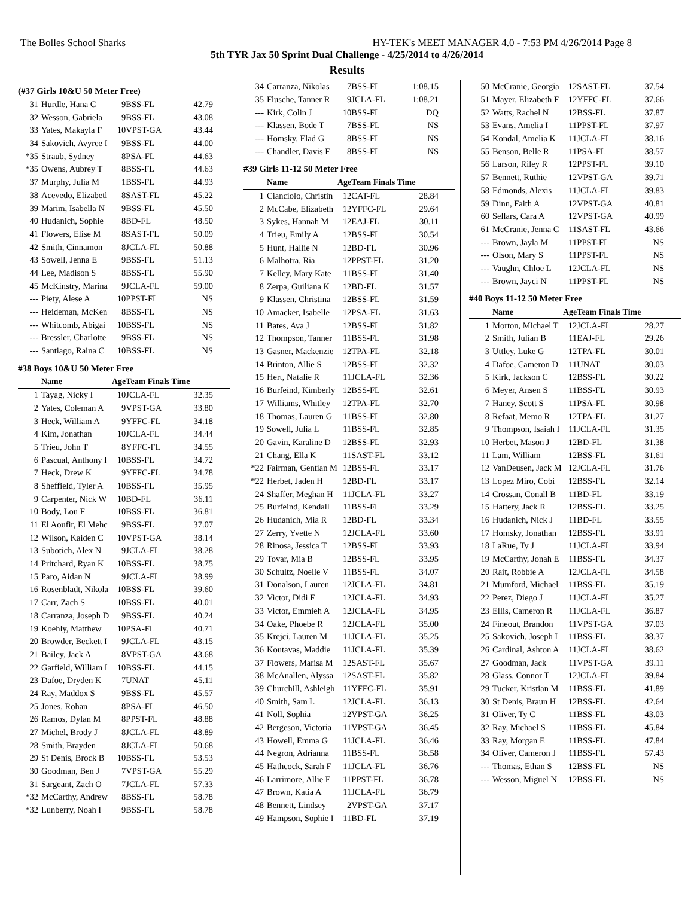The Bolles School Sharks HY-TEK's MEET MANAGER 4.0 - 7:53 PM 4/26/2014 Page 8
5th TYR Jax 50 Sprint Dual Challenge - 4/25/2014 to 4/26/2014
Results
| (#37 Girls 10&U 50 Meter Free) | | | | |
| 31 | Hurdle, Hana C | 9 | BSS-FL | 42.79 |
| 32 | Wesson, Gabriela | 9 | BSS-FL | 43.08 |
| 33 | Yates, Makayla F | 10 | VPST-GA | 43.44 |
| 34 | Sakovich, Avyree I | 9 | BSS-FL | 44.00 |
| *35 | Straub, Sydney | 8 | PSA-FL | 44.63 |
| *35 | Owens, Aubrey T | 8 | BSS-FL | 44.63 |
| 37 | Murphy, Julia M | 1 | BSS-FL | 44.93 |
| 38 | Acevedo, Elizabetl | 8 | SAST-FL | 45.22 |
| 39 | Marim, Isabella N | 9 | BSS-FL | 45.50 |
| 40 | Hudanich, Sophie | 8 | BD-FL | 48.50 |
| 41 | Flowers, Elise M | 8 | SAST-FL | 50.09 |
| 42 | Smith, Cinnamon | 8 | JCLA-FL | 50.88 |
| 43 | Sowell, Jenna E | 9 | BSS-FL | 51.13 |
| 44 | Lee, Madison S | 8 | BSS-FL | 55.90 |
| 45 | McKinstry, Marina | 9 | JCLA-FL | 59.00 |
| --- | Piety, Alese A | 10 | PPST-FL | NS |
| --- | Heideman, McKen | 8 | BSS-FL | NS |
| --- | Whitcomb, Abigai | 10 | BSS-FL | NS |
| --- | Bressler, Charlotte | 9 | BSS-FL | NS |
| --- | Santiago, Raina C | 10 | BSS-FL | NS |
| #38 Boys 10&U 50 Meter Free | | | | |
| | Name | Age | Team Finals Time | |
| 1 | Tayag, Nicky I | 10 | JCLA-FL | 32.35 |
| 2 | Yates, Coleman A | 9 | VPST-GA | 33.80 |
| 3 | Heck, William A | 9 | YFFC-FL | 34.18 |
| 4 | Kim, Jonathan | 10 | JCLA-FL | 34.44 |
| 5 | Trieu, John T | 8 | YFFC-FL | 34.55 |
| 6 | Pascual, Anthony I | 10 | BSS-FL | 34.72 |
| 7 | Heck, Drew K | 9 | YFFC-FL | 34.78 |
| 8 | Sheffield, Tyler A | 10 | BSS-FL | 35.95 |
| 9 | Carpenter, Nick W | 10 | BD-FL | 36.11 |
| 10 | Body, Lou F | 10 | BSS-FL | 36.81 |
| 11 | El Aoufir, El Mehc | 9 | BSS-FL | 37.07 |
| 12 | Wilson, Kaiden C | 10 | VPST-GA | 38.14 |
| 13 | Subotich, Alex N | 9 | JCLA-FL | 38.28 |
| 14 | Pritchard, Ryan K | 10 | BSS-FL | 38.75 |
| 15 | Paro, Aidan N | 9 | JCLA-FL | 38.99 |
| 16 | Rosenbladt, Nikola | 10 | BSS-FL | 39.60 |
| 17 | Carr, Zach S | 10 | BSS-FL | 40.01 |
| 18 | Carranza, Joseph D | 9 | BSS-FL | 40.24 |
| 19 | Koehly, Matthew | 10 | PSA-FL | 40.71 |
| 20 | Browder, Beckett I | 9 | JCLA-FL | 43.15 |
| 21 | Bailey, Jack A | 8 | VPST-GA | 43.68 |
| 22 | Garfield, William I | 10 | BSS-FL | 44.15 |
| 23 | Dafoe, Dryden K | 7 | UNAT | 45.11 |
| 24 | Ray, Maddox S | 9 | BSS-FL | 45.57 |
| 25 | Jones, Rohan | 8 | PSA-FL | 46.50 |
| 26 | Ramos, Dylan M | 8 | PPST-FL | 48.88 |
| 27 | Michel, Brody J | 8 | JCLA-FL | 48.89 |
| 28 | Smith, Brayden | 8 | JCLA-FL | 50.68 |
| 29 | St Denis, Brock B | 10 | BSS-FL | 53.53 |
| 30 | Goodman, Ben J | 7 | VPST-GA | 55.29 |
| 31 | Sargeant, Zach O | 7 | JCLA-FL | 57.33 |
| *32 | McCarthy, Andrew | 8 | BSS-FL | 58.78 |
| *32 | Lunberry, Noah I | 9 | BSS-FL | 58.78 |
| 34 | Carranza, Nikolas | 7 | BSS-FL | 1:08.15 |
| 35 | Flusche, Tanner R | 9 | JCLA-FL | 1:08.21 |
| --- | Kirk, Colin J | 10 | BSS-FL | DQ |
| --- | Klassen, Bode T | 7 | BSS-FL | NS |
| --- | Homsky, Elad G | 8 | BSS-FL | NS |
| --- | Chandler, Davis F | 8 | BSS-FL | NS |
| #39 Girls 11-12 50 Meter Free | | | | |
| | Name | Age | Team Finals Time | |
| 1 | Cianciolo, Christin | 12 | CAT-FL | 28.84 |
| 2 | McCabe, Elizabeth | 12 | YFFC-FL | 29.64 |
| 3 | Sykes, Hannah M | 12 | EAJ-FL | 30.11 |
| 4 | Trieu, Emily A | 12 | BSS-FL | 30.54 |
| 5 | Hunt, Hallie N | 12 | BD-FL | 30.96 |
| 6 | Malhotra, Ria | 12 | PPST-FL | 31.20 |
| 7 | Kelley, Mary Kate | 11 | BSS-FL | 31.40 |
| 8 | Zerpa, Guiliana K | 12 | BD-FL | 31.57 |
| 9 | Klassen, Christina | 12 | BSS-FL | 31.59 |
| 10 | Amacker, Isabelle | 12 | PSA-FL | 31.63 |
| 11 | Bates, Ava J | 12 | BSS-FL | 31.82 |
| 12 | Thompson, Tanner | 11 | BSS-FL | 31.98 |
| 13 | Gasner, Mackenzie | 12 | TPA-FL | 32.18 |
| 14 | Brinton, Allie S | 12 | BSS-FL | 32.32 |
| 15 | Hert, Natalie R | 11 | JCLA-FL | 32.36 |
| 16 | Burfeind, Kimberly | 12 | BSS-FL | 32.61 |
| 17 | Williams, Whitley | 12 | TPA-FL | 32.70 |
| 18 | Thomas, Lauren G | 11 | BSS-FL | 32.80 |
| 19 | Sowell, Julia L | 11 | BSS-FL | 32.85 |
| 20 | Gavin, Karaline D | 12 | BSS-FL | 32.93 |
| 21 | Chang, Ella K | 11 | SAST-FL | 33.12 |
| *22 | Fairman, Gentian M | 12 | BSS-FL | 33.17 |
| *22 | Herbet, Jaden H | 12 | BD-FL | 33.17 |
| 24 | Shaffer, Meghan H | 11 | JCLA-FL | 33.27 |
| 25 | Burfeind, Kendall | 11 | BSS-FL | 33.29 |
| 26 | Hudanich, Mia R | 12 | BD-FL | 33.34 |
| 27 | Zerry, Yvette N | 12 | JCLA-FL | 33.60 |
| 28 | Rinosa, Jessica T | 12 | BSS-FL | 33.93 |
| 29 | Tovar, Mia B | 12 | BSS-FL | 33.95 |
| 30 | Schultz, Noelle V | 11 | BSS-FL | 34.07 |
| 31 | Donalson, Lauren | 12 | JCLA-FL | 34.81 |
| 32 | Victor, Didi F | 12 | JCLA-FL | 34.93 |
| 33 | Victor, Emmieh A | 12 | JCLA-FL | 34.95 |
| 34 | Oake, Phoebe R | 12 | JCLA-FL | 35.00 |
| 35 | Krejci, Lauren M | 11 | JCLA-FL | 35.25 |
| 36 | Koutavas, Maddie | 11 | JCLA-FL | 35.39 |
| 37 | Flowers, Marisa M | 12 | SAST-FL | 35.67 |
| 38 | McAnallen, Alyssa | 12 | SAST-FL | 35.82 |
| 39 | Churchill, Ashleigh | 11 | YFFC-FL | 35.91 |
| 40 | Smith, Sam L | 12 | JCLA-FL | 36.13 |
| 41 | Noll, Sophia | 12 | VPST-GA | 36.25 |
| 42 | Bergeson, Victoria | 11 | VPST-GA | 36.45 |
| 43 | Howell, Emma G | 11 | JCLA-FL | 36.46 |
| 44 | Negron, Adrianna | 11 | BSS-FL | 36.58 |
| 45 | Hathcock, Sarah F | 11 | JCLA-FL | 36.76 |
| 46 | Larrimore, Allie E | 11 | PPST-FL | 36.78 |
| 47 | Brown, Katia A | 11 | JCLA-FL | 36.79 |
| 48 | Bennett, Lindsey | 2 | VPST-GA | 37.17 |
| 49 | Hampson, Sophie I | 11 | BD-FL | 37.19 |
| 50 | McCranie, Georgia | 12 | SAST-FL | 37.54 |
| 51 | Mayer, Elizabeth F | 12 | YFFC-FL | 37.66 |
| 52 | Watts, Rachel N | 12 | BSS-FL | 37.87 |
| 53 | Evans, Amelia I | 11 | PPST-FL | 37.97 |
| 54 | Kondal, Amelia K | 11 | JCLA-FL | 38.16 |
| 55 | Benson, Belle R | 11 | PSA-FL | 38.57 |
| 56 | Larson, Riley R | 12 | PPST-FL | 39.10 |
| 57 | Bennett, Ruthie | 12 | VPST-GA | 39.71 |
| 58 | Edmonds, Alexis | 11 | JCLA-FL | 39.83 |
| 59 | Dinn, Faith A | 12 | VPST-GA | 40.81 |
| 60 | Sellars, Cara A | 12 | VPST-GA | 40.99 |
| 61 | McCranie, Jenna C | 11 | SAST-FL | 43.66 |
| --- | Brown, Jayla M | 11 | PPST-FL | NS |
| --- | Olson, Mary S | 11 | PPST-FL | NS |
| --- | Vaughn, Chloe L | 12 | JCLA-FL | NS |
| --- | Brown, Jayci N | 11 | PPST-FL | NS |
| #40 Boys 11-12 50 Meter Free | | | | |
| | Name | Age | Team Finals Time | |
| 1 | Morton, Michael T | 12 | JCLA-FL | 28.27 |
| 2 | Smith, Julian B | 11 | EAJ-FL | 29.26 |
| 3 | Uttley, Luke G | 12 | TPA-FL | 30.01 |
| 4 | Dafoe, Cameron D | 11 | UNAT | 30.03 |
| 5 | Kirk, Jackson C | 12 | BSS-FL | 30.22 |
| 6 | Meyer, Ansen S | 11 | BSS-FL | 30.93 |
| 7 | Haney, Scott S | 11 | PSA-FL | 30.98 |
| 8 | Refaat, Memo R | 12 | TPA-FL | 31.27 |
| 9 | Thompson, Isaiah I | 11 | JCLA-FL | 31.35 |
| 10 | Herbet, Mason J | 12 | BD-FL | 31.38 |
| 11 | Lam, William | 12 | BSS-FL | 31.61 |
| 12 | VanDeusen, Jack M | 12 | JCLA-FL | 31.76 |
| 13 | Lopez Miro, Cobi | 12 | BSS-FL | 32.14 |
| 14 | Crossan, Conall B | 11 | BD-FL | 33.19 |
| 15 | Hattery, Jack R | 12 | BSS-FL | 33.25 |
| 16 | Hudanich, Nick J | 11 | BD-FL | 33.55 |
| 17 | Homsky, Jonathan | 12 | BSS-FL | 33.91 |
| 18 | LaRue, Ty J | 11 | JCLA-FL | 33.94 |
| 19 | McCarthy, Jonah E | 11 | BSS-FL | 34.37 |
| 20 | Rait, Robbie A | 12 | JCLA-FL | 34.58 |
| 21 | Mumford, Michael | 11 | BSS-FL | 35.19 |
| 22 | Perez, Diego J | 11 | JCLA-FL | 35.27 |
| 23 | Ellis, Cameron R | 11 | JCLA-FL | 36.87 |
| 24 | Fineout, Brandon | 11 | VPST-GA | 37.03 |
| 25 | Sakovich, Joseph I | 11 | BSS-FL | 38.37 |
| 26 | Cardinal, Ashton A | 11 | JCLA-FL | 38.62 |
| 27 | Goodman, Jack | 11 | VPST-GA | 39.11 |
| 28 | Glass, Connor T | 12 | JCLA-FL | 39.84 |
| 29 | Tucker, Kristian M | 11 | BSS-FL | 41.89 |
| 30 | St Denis, Braun H | 12 | BSS-FL | 42.64 |
| 31 | Oliver, Ty C | 11 | BSS-FL | 43.03 |
| 32 | Ray, Michael S | 11 | BSS-FL | 45.84 |
| 33 | Ray, Morgan E | 11 | BSS-FL | 47.84 |
| 34 | Oliver, Cameron J | 11 | BSS-FL | 57.43 |
| --- | Thomas, Ethan S | 12 | BSS-FL | NS |
| --- | Wesson, Miguel N | 12 | BSS-FL | NS |